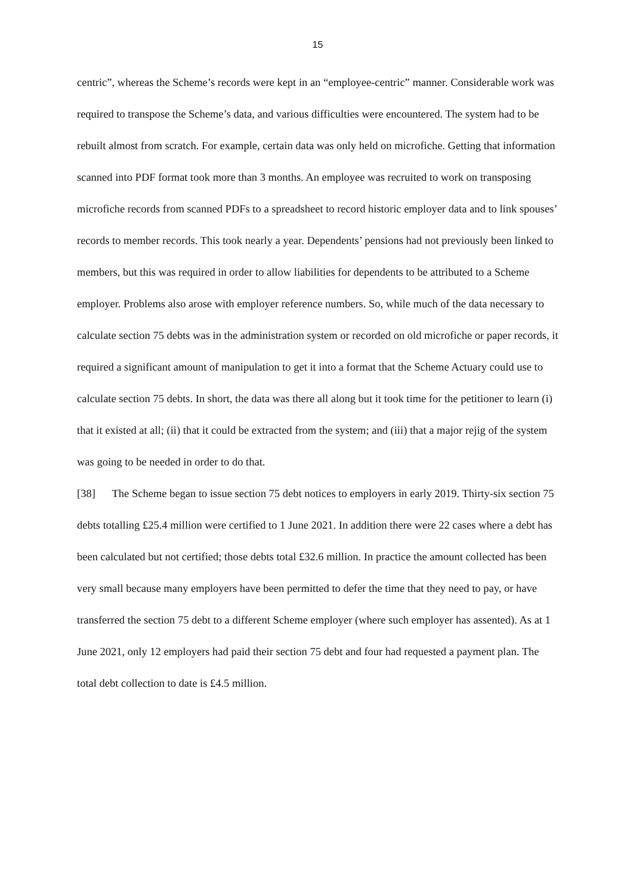15
centric”, whereas the Scheme’s records were kept in an “employee-centric” manner. Considerable work was required to transpose the Scheme’s data, and various difficulties were encountered. The system had to be rebuilt almost from scratch. For example, certain data was only held on microfiche. Getting that information scanned into PDF format took more than 3 months. An employee was recruited to work on transposing microfiche records from scanned PDFs to a spreadsheet to record historic employer data and to link spouses’ records to member records. This took nearly a year. Dependents’ pensions had not previously been linked to members, but this was required in order to allow liabilities for dependents to be attributed to a Scheme employer. Problems also arose with employer reference numbers. So, while much of the data necessary to calculate section 75 debts was in the administration system or recorded on old microfiche or paper records, it required a significant amount of manipulation to get it into a format that the Scheme Actuary could use to calculate section 75 debts. In short, the data was there all along but it took time for the petitioner to learn (i) that it existed at all; (ii) that it could be extracted from the system; and (iii) that a major rejig of the system was going to be needed in order to do that.
[38] The Scheme began to issue section 75 debt notices to employers in early 2019. Thirty-six section 75 debts totalling £25.4 million were certified to 1 June 2021. In addition there were 22 cases where a debt has been calculated but not certified; those debts total £32.6 million. In practice the amount collected has been very small because many employers have been permitted to defer the time that they need to pay, or have transferred the section 75 debt to a different Scheme employer (where such employer has assented). As at 1 June 2021, only 12 employers had paid their section 75 debt and four had requested a payment plan. The total debt collection to date is £4.5 million.